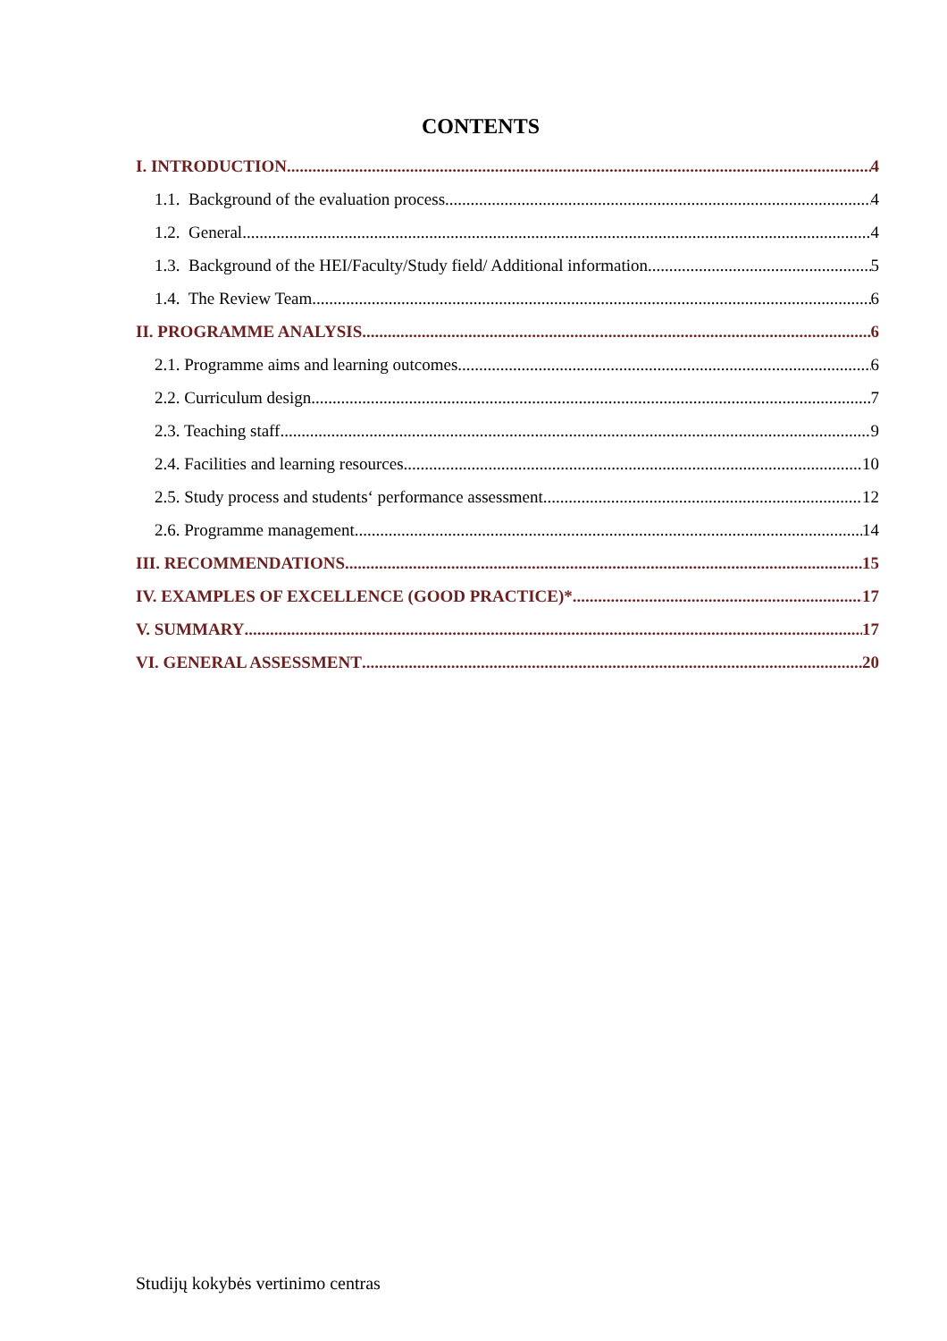CONTENTS
I. INTRODUCTION 4
1.1. Background of the evaluation process 4
1.2. General 4
1.3. Background of the HEI/Faculty/Study field/ Additional information 5
1.4. The Review Team 6
II. PROGRAMME ANALYSIS 6
2.1. Programme aims and learning outcomes 6
2.2. Curriculum design 7
2.3. Teaching staff 9
2.4. Facilities and learning resources 10
2.5. Study process and students‘ performance assessment 12
2.6. Programme management 14
III. RECOMMENDATIONS 15
IV. EXAMPLES OF EXCELLENCE (GOOD PRACTICE)* 17
V. SUMMARY 17
VI. GENERAL ASSESSMENT 20
Studijų kokybės vertinimo centras